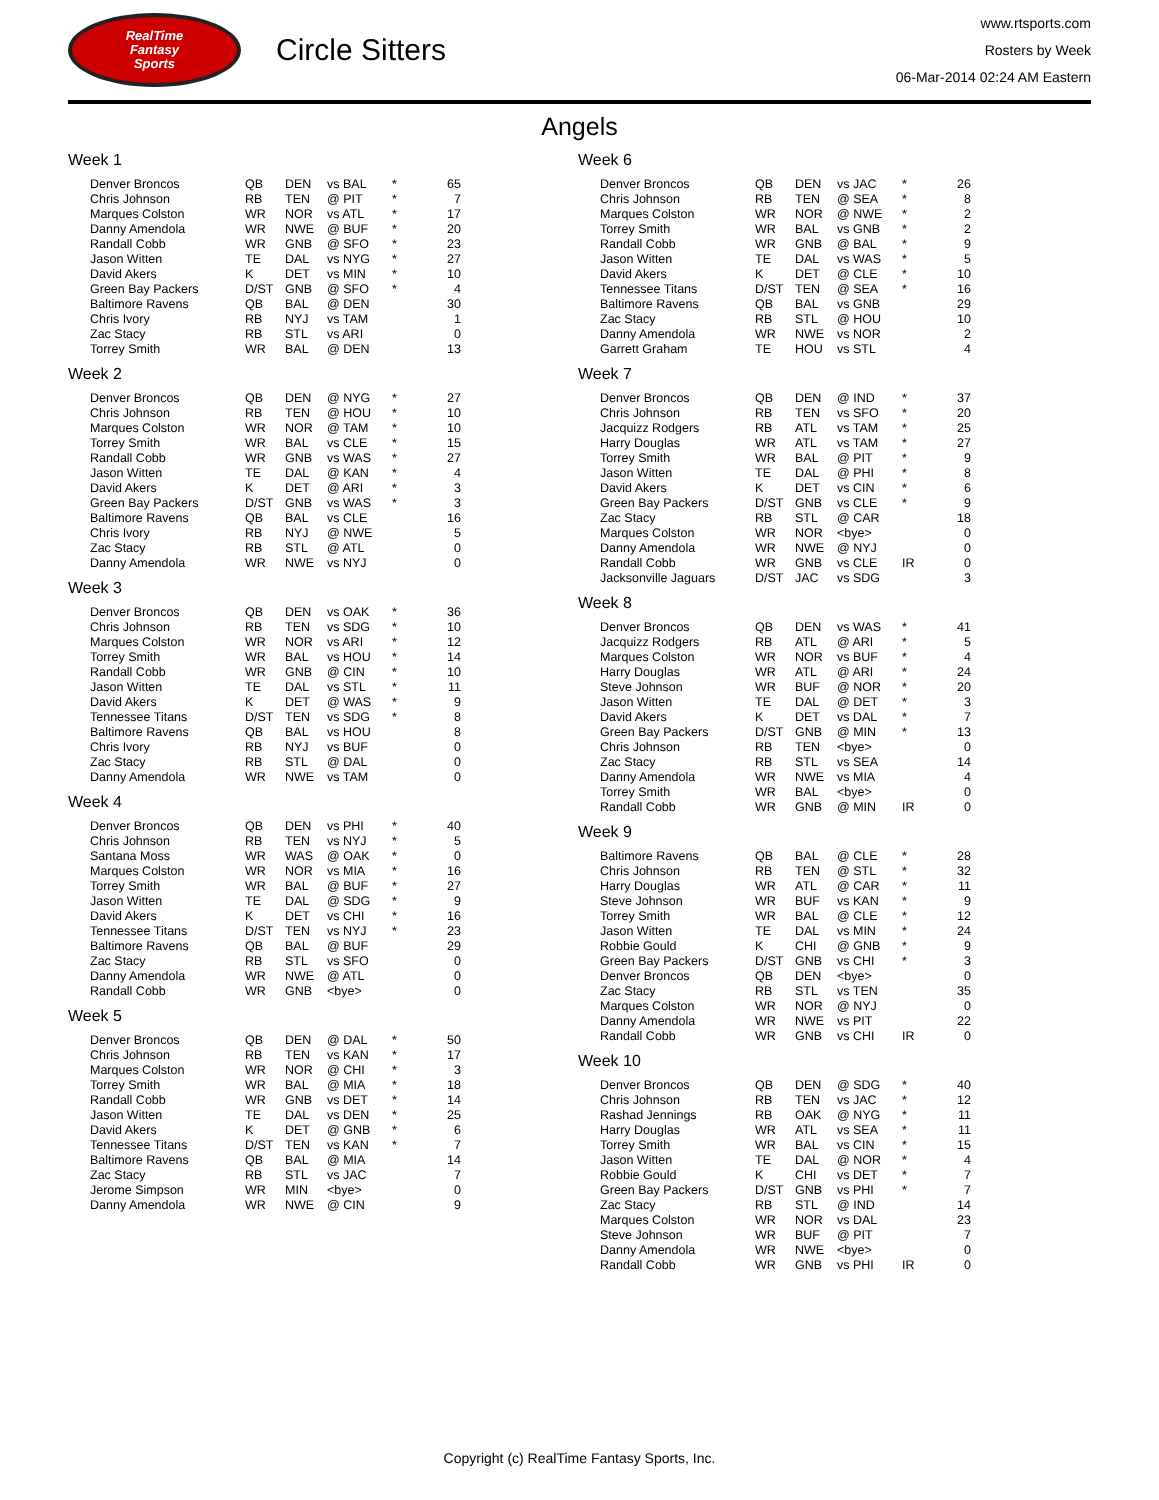RealTime
Fantasy
Sports
Circle Sitters
www.rtsports.com
Rosters by Week
06-Mar-2014 02:24 AM Eastern
Angels
Week 1
| Denver Broncos | QB | DEN | vs BAL | * | 65 |
| Chris Johnson | RB | TEN | @ PIT | * | 7 |
| Marques Colston | WR | NOR | vs ATL | * | 17 |
| Danny Amendola | WR | NWE | @ BUF | * | 20 |
| Randall Cobb | WR | GNB | @ SFO | * | 23 |
| Jason Witten | TE | DAL | vs NYG | * | 27 |
| David Akers | K | DET | vs MIN | * | 10 |
| Green Bay Packers | D/ST | GNB | @ SFO | * | 4 |
| Baltimore Ravens | QB | BAL | @ DEN | | 30 |
| Chris Ivory | RB | NYJ | vs TAM | | 1 |
| Zac Stacy | RB | STL | vs ARI | | 0 |
| Torrey Smith | WR | BAL | @ DEN | | 13 |
Week 2
| Denver Broncos | QB | DEN | @ NYG | * | 27 |
| Chris Johnson | RB | TEN | @ HOU | * | 10 |
| Marques Colston | WR | NOR | @ TAM | * | 10 |
| Torrey Smith | WR | BAL | vs CLE | * | 15 |
| Randall Cobb | WR | GNB | vs WAS | * | 27 |
| Jason Witten | TE | DAL | @ KAN | * | 4 |
| David Akers | K | DET | @ ARI | * | 3 |
| Green Bay Packers | D/ST | GNB | vs WAS | * | 3 |
| Baltimore Ravens | QB | BAL | vs CLE | | 16 |
| Chris Ivory | RB | NYJ | @ NWE | | 5 |
| Zac Stacy | RB | STL | @ ATL | | 0 |
| Danny Amendola | WR | NWE | vs NYJ | | 0 |
Week 3
| Denver Broncos | QB | DEN | vs OAK | * | 36 |
| Chris Johnson | RB | TEN | vs SDG | * | 10 |
| Marques Colston | WR | NOR | vs ARI | * | 12 |
| Torrey Smith | WR | BAL | vs HOU | * | 14 |
| Randall Cobb | WR | GNB | @ CIN | * | 10 |
| Jason Witten | TE | DAL | vs STL | * | 11 |
| David Akers | K | DET | @ WAS | * | 9 |
| Tennessee Titans | D/ST | TEN | vs SDG | * | 8 |
| Baltimore Ravens | QB | BAL | vs HOU | | 8 |
| Chris Ivory | RB | NYJ | vs BUF | | 0 |
| Zac Stacy | RB | STL | @ DAL | | 0 |
| Danny Amendola | WR | NWE | vs TAM | | 0 |
Week 4
| Denver Broncos | QB | DEN | vs PHI | * | 40 |
| Chris Johnson | RB | TEN | vs NYJ | * | 5 |
| Santana Moss | WR | WAS | @ OAK | * | 0 |
| Marques Colston | WR | NOR | vs MIA | * | 16 |
| Torrey Smith | WR | BAL | @ BUF | * | 27 |
| Jason Witten | TE | DAL | @ SDG | * | 9 |
| David Akers | K | DET | vs CHI | * | 16 |
| Tennessee Titans | D/ST | TEN | vs NYJ | * | 23 |
| Baltimore Ravens | QB | BAL | @ BUF | | 29 |
| Zac Stacy | RB | STL | vs SFO | | 0 |
| Danny Amendola | WR | NWE | @ ATL | | 0 |
| Randall Cobb | WR | GNB | <bye> | | 0 |
Week 5
| Denver Broncos | QB | DEN | @ DAL | * | 50 |
| Chris Johnson | RB | TEN | vs KAN | * | 17 |
| Marques Colston | WR | NOR | @ CHI | * | 3 |
| Torrey Smith | WR | BAL | @ MIA | * | 18 |
| Randall Cobb | WR | GNB | vs DET | * | 14 |
| Jason Witten | TE | DAL | vs DEN | * | 25 |
| David Akers | K | DET | @ GNB | * | 6 |
| Tennessee Titans | D/ST | TEN | vs KAN | * | 7 |
| Baltimore Ravens | QB | BAL | @ MIA | | 14 |
| Zac Stacy | RB | STL | vs JAC | | 7 |
| Jerome Simpson | WR | MIN | <bye> | | 0 |
| Danny Amendola | WR | NWE | @ CIN | | 9 |
Week 6
| Denver Broncos | QB | DEN | vs JAC | * | 26 |
| Chris Johnson | RB | TEN | @ SEA | * | 8 |
| Marques Colston | WR | NOR | @ NWE | * | 2 |
| Torrey Smith | WR | BAL | vs GNB | * | 2 |
| Randall Cobb | WR | GNB | @ BAL | * | 9 |
| Jason Witten | TE | DAL | vs WAS | * | 5 |
| David Akers | K | DET | @ CLE | * | 10 |
| Tennessee Titans | D/ST | TEN | @ SEA | * | 16 |
| Baltimore Ravens | QB | BAL | vs GNB | | 29 |
| Zac Stacy | RB | STL | @ HOU | | 10 |
| Danny Amendola | WR | NWE | vs NOR | | 2 |
| Garrett Graham | TE | HOU | vs STL | | 4 |
Week 7
| Denver Broncos | QB | DEN | @ IND | * | 37 |
| Chris Johnson | RB | TEN | vs SFO | * | 20 |
| Jacquizz Rodgers | RB | ATL | vs TAM | * | 25 |
| Harry Douglas | WR | ATL | vs TAM | * | 27 |
| Torrey Smith | WR | BAL | @ PIT | * | 9 |
| Jason Witten | TE | DAL | @ PHI | * | 8 |
| David Akers | K | DET | vs CIN | * | 6 |
| Green Bay Packers | D/ST | GNB | vs CLE | * | 9 |
| Zac Stacy | RB | STL | @ CAR | | 18 |
| Marques Colston | WR | NOR | <bye> | | 0 |
| Danny Amendola | WR | NWE | @ NYJ | | 0 |
| Randall Cobb | WR | GNB | vs CLE | IR | 0 |
| Jacksonville Jaguars | D/ST | JAC | vs SDG | | 3 |
Week 8
| Denver Broncos | QB | DEN | vs WAS | * | 41 |
| Jacquizz Rodgers | RB | ATL | @ ARI | * | 5 |
| Marques Colston | WR | NOR | vs BUF | * | 4 |
| Harry Douglas | WR | ATL | @ ARI | * | 24 |
| Steve Johnson | WR | BUF | @ NOR | * | 20 |
| Jason Witten | TE | DAL | @ DET | * | 3 |
| David Akers | K | DET | vs DAL | * | 7 |
| Green Bay Packers | D/ST | GNB | @ MIN | * | 13 |
| Chris Johnson | RB | TEN | <bye> | | 0 |
| Zac Stacy | RB | STL | vs SEA | | 14 |
| Danny Amendola | WR | NWE | vs MIA | | 4 |
| Torrey Smith | WR | BAL | <bye> | | 0 |
| Randall Cobb | WR | GNB | @ MIN | IR | 0 |
Week 9
| Baltimore Ravens | QB | BAL | @ CLE | * | 28 |
| Chris Johnson | RB | TEN | @ STL | * | 32 |
| Harry Douglas | WR | ATL | @ CAR | * | 11 |
| Steve Johnson | WR | BUF | vs KAN | * | 9 |
| Torrey Smith | WR | BAL | @ CLE | * | 12 |
| Jason Witten | TE | DAL | vs MIN | * | 24 |
| Robbie Gould | K | CHI | @ GNB | * | 9 |
| Green Bay Packers | D/ST | GNB | vs CHI | * | 3 |
| Denver Broncos | QB | DEN | <bye> | | 0 |
| Zac Stacy | RB | STL | vs TEN | | 35 |
| Marques Colston | WR | NOR | @ NYJ | | 0 |
| Danny Amendola | WR | NWE | vs PIT | | 22 |
| Randall Cobb | WR | GNB | vs CHI | IR | 0 |
Week 10
| Denver Broncos | QB | DEN | @ SDG | * | 40 |
| Chris Johnson | RB | TEN | vs JAC | * | 12 |
| Rashad Jennings | RB | OAK | @ NYG | * | 11 |
| Harry Douglas | WR | ATL | vs SEA | * | 11 |
| Torrey Smith | WR | BAL | vs CIN | * | 15 |
| Jason Witten | TE | DAL | @ NOR | * | 4 |
| Robbie Gould | K | CHI | vs DET | * | 7 |
| Green Bay Packers | D/ST | GNB | vs PHI | * | 7 |
| Zac Stacy | RB | STL | @ IND | | 14 |
| Marques Colston | WR | NOR | vs DAL | | 23 |
| Steve Johnson | WR | BUF | @ PIT | | 7 |
| Danny Amendola | WR | NWE | <bye> | | 0 |
| Randall Cobb | WR | GNB | vs PHI | IR | 0 |
Copyright (c) RealTime Fantasy Sports, Inc.